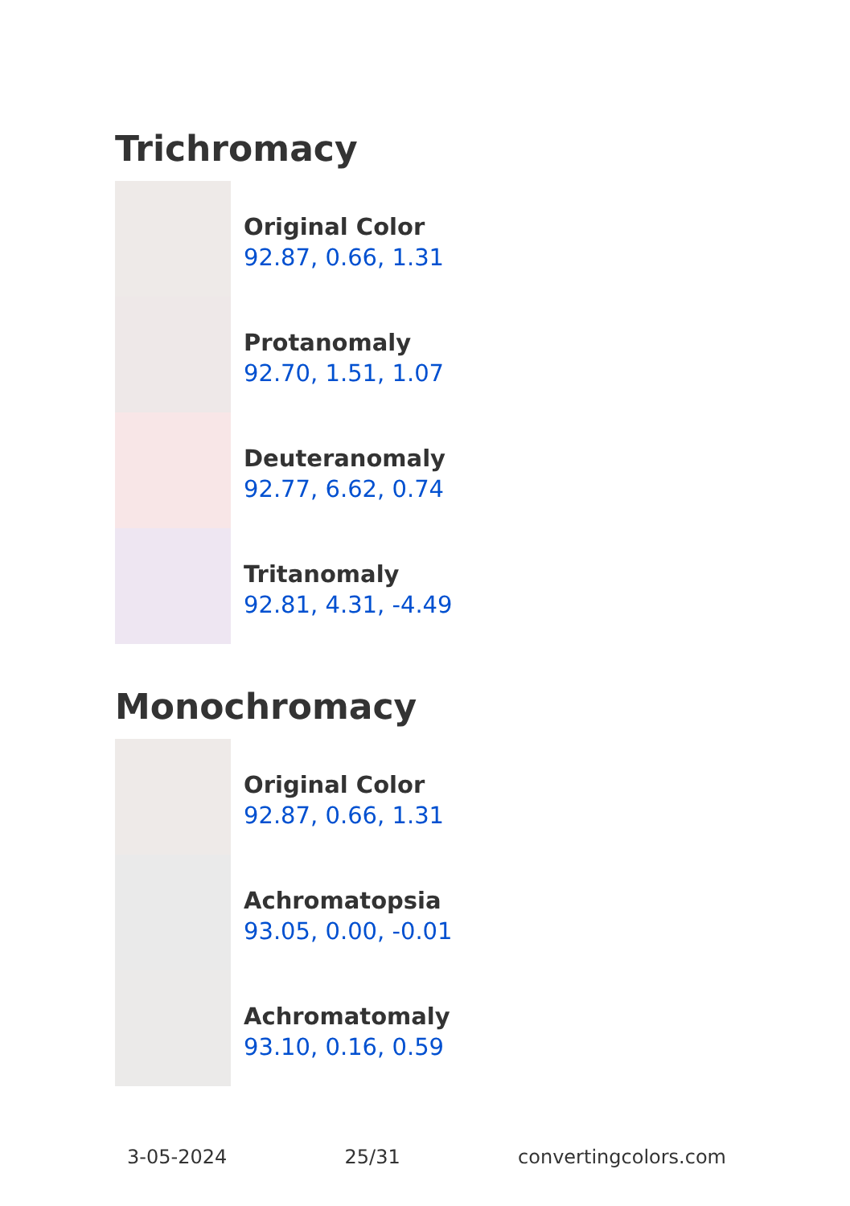Trichromacy
Original Color
92.87, 0.66, 1.31
Protanomaly
92.70, 1.51, 1.07
Deuteranomaly
92.77, 6.62, 0.74
Tritanomaly
92.81, 4.31, -4.49
Monochromacy
Original Color
92.87, 0.66, 1.31
Achromatopsia
93.05, 0.00, -0.01
Achromatomaly
93.10, 0.16, 0.59
3-05-2024 25/31 convertingcolors.com